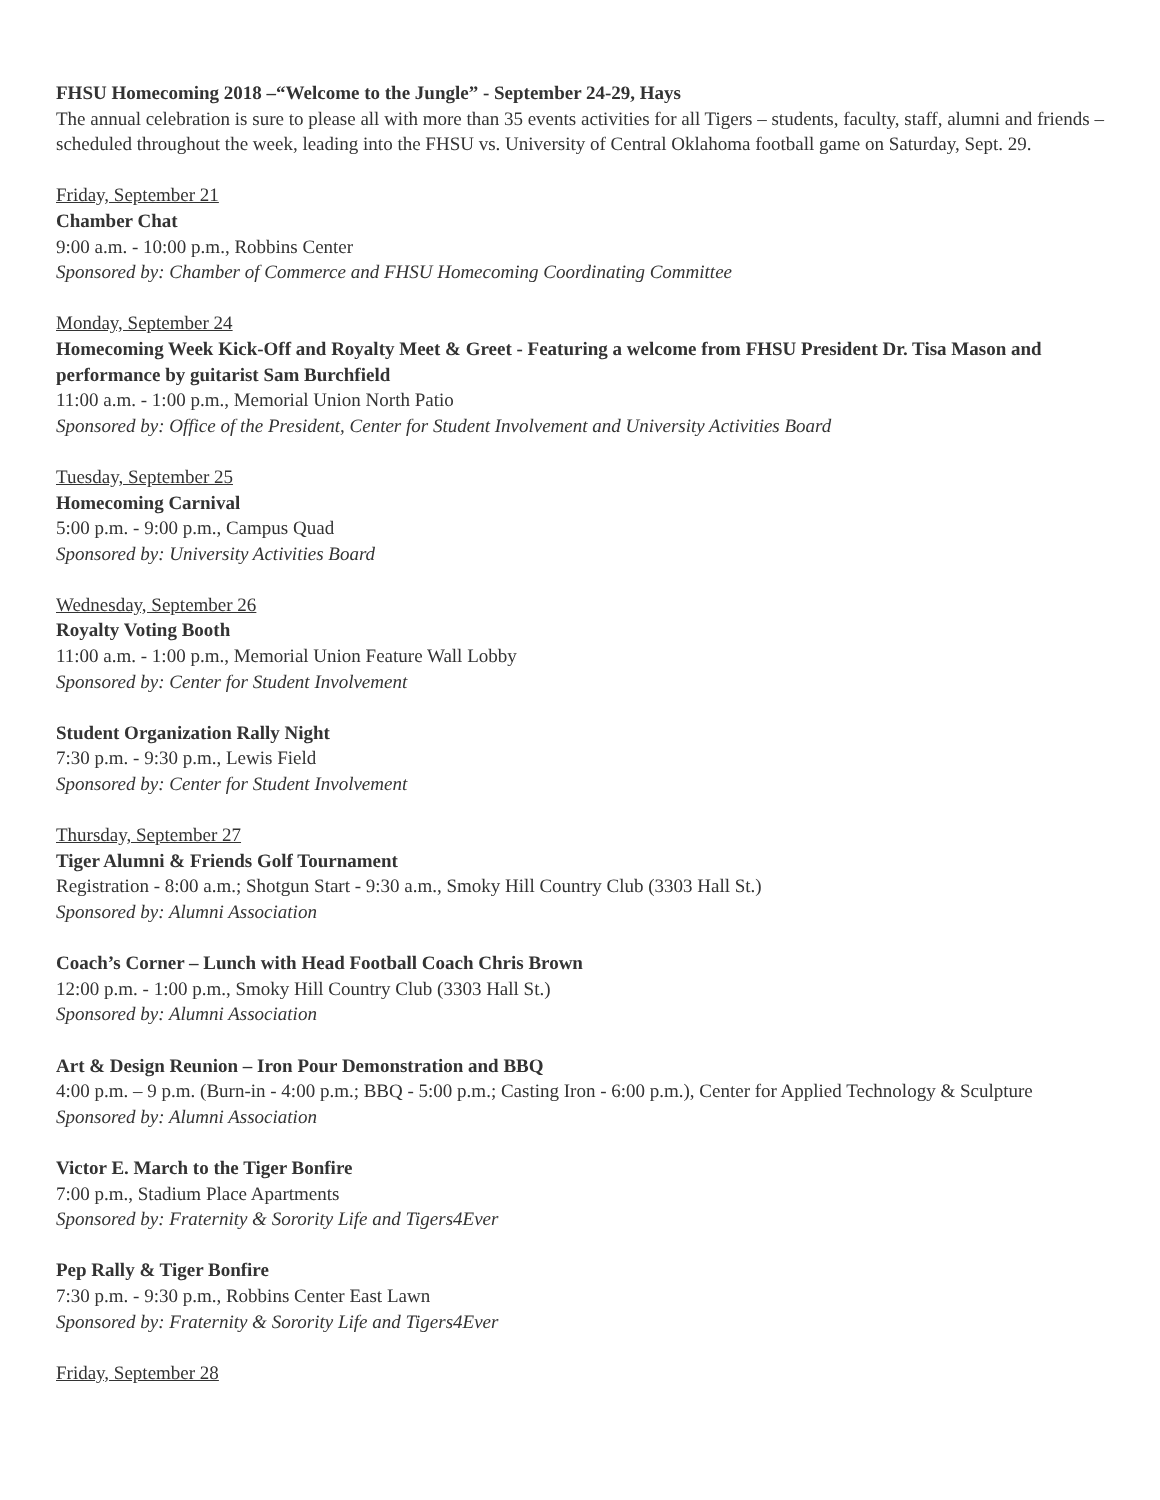FHSU Homecoming 2018 –“Welcome to the Jungle” - September 24-29, Hays
The annual celebration is sure to please all with more than 35 events activities for all Tigers – students, faculty, staff, alumni and friends – scheduled throughout the week, leading into the FHSU vs. University of Central Oklahoma football game on Saturday, Sept. 29.
Friday, September 21
Chamber Chat
9:00 a.m. - 10:00 p.m., Robbins Center
Sponsored by: Chamber of Commerce and FHSU Homecoming Coordinating Committee
Monday, September 24
Homecoming Week Kick-Off and Royalty Meet & Greet - Featuring a welcome from FHSU President Dr. Tisa Mason and performance by guitarist Sam Burchfield
11:00 a.m. - 1:00 p.m., Memorial Union North Patio
Sponsored by: Office of the President, Center for Student Involvement and University Activities Board
Tuesday, September 25
Homecoming Carnival
5:00 p.m. - 9:00 p.m., Campus Quad
Sponsored by: University Activities Board
Wednesday, September 26
Royalty Voting Booth
11:00 a.m. - 1:00 p.m., Memorial Union Feature Wall Lobby
Sponsored by: Center for Student Involvement
Student Organization Rally Night
7:30 p.m. - 9:30 p.m., Lewis Field
Sponsored by: Center for Student Involvement
Thursday, September 27
Tiger Alumni & Friends Golf Tournament
Registration - 8:00 a.m.; Shotgun Start - 9:30 a.m., Smoky Hill Country Club (3303 Hall St.)
Sponsored by: Alumni Association
Coach’s Corner – Lunch with Head Football Coach Chris Brown
12:00 p.m. - 1:00 p.m., Smoky Hill Country Club (3303 Hall St.)
Sponsored by: Alumni Association
Art & Design Reunion – Iron Pour Demonstration and BBQ
4:00 p.m. – 9 p.m. (Burn-in - 4:00 p.m.; BBQ - 5:00 p.m.; Casting Iron - 6:00 p.m.), Center for Applied Technology & Sculpture
Sponsored by: Alumni Association
Victor E. March to the Tiger Bonfire
7:00 p.m., Stadium Place Apartments
Sponsored by: Fraternity & Sorority Life and Tigers4Ever
Pep Rally & Tiger Bonfire
7:30 p.m. - 9:30 p.m., Robbins Center East Lawn
Sponsored by: Fraternity & Sorority Life and Tigers4Ever
Friday, September 28